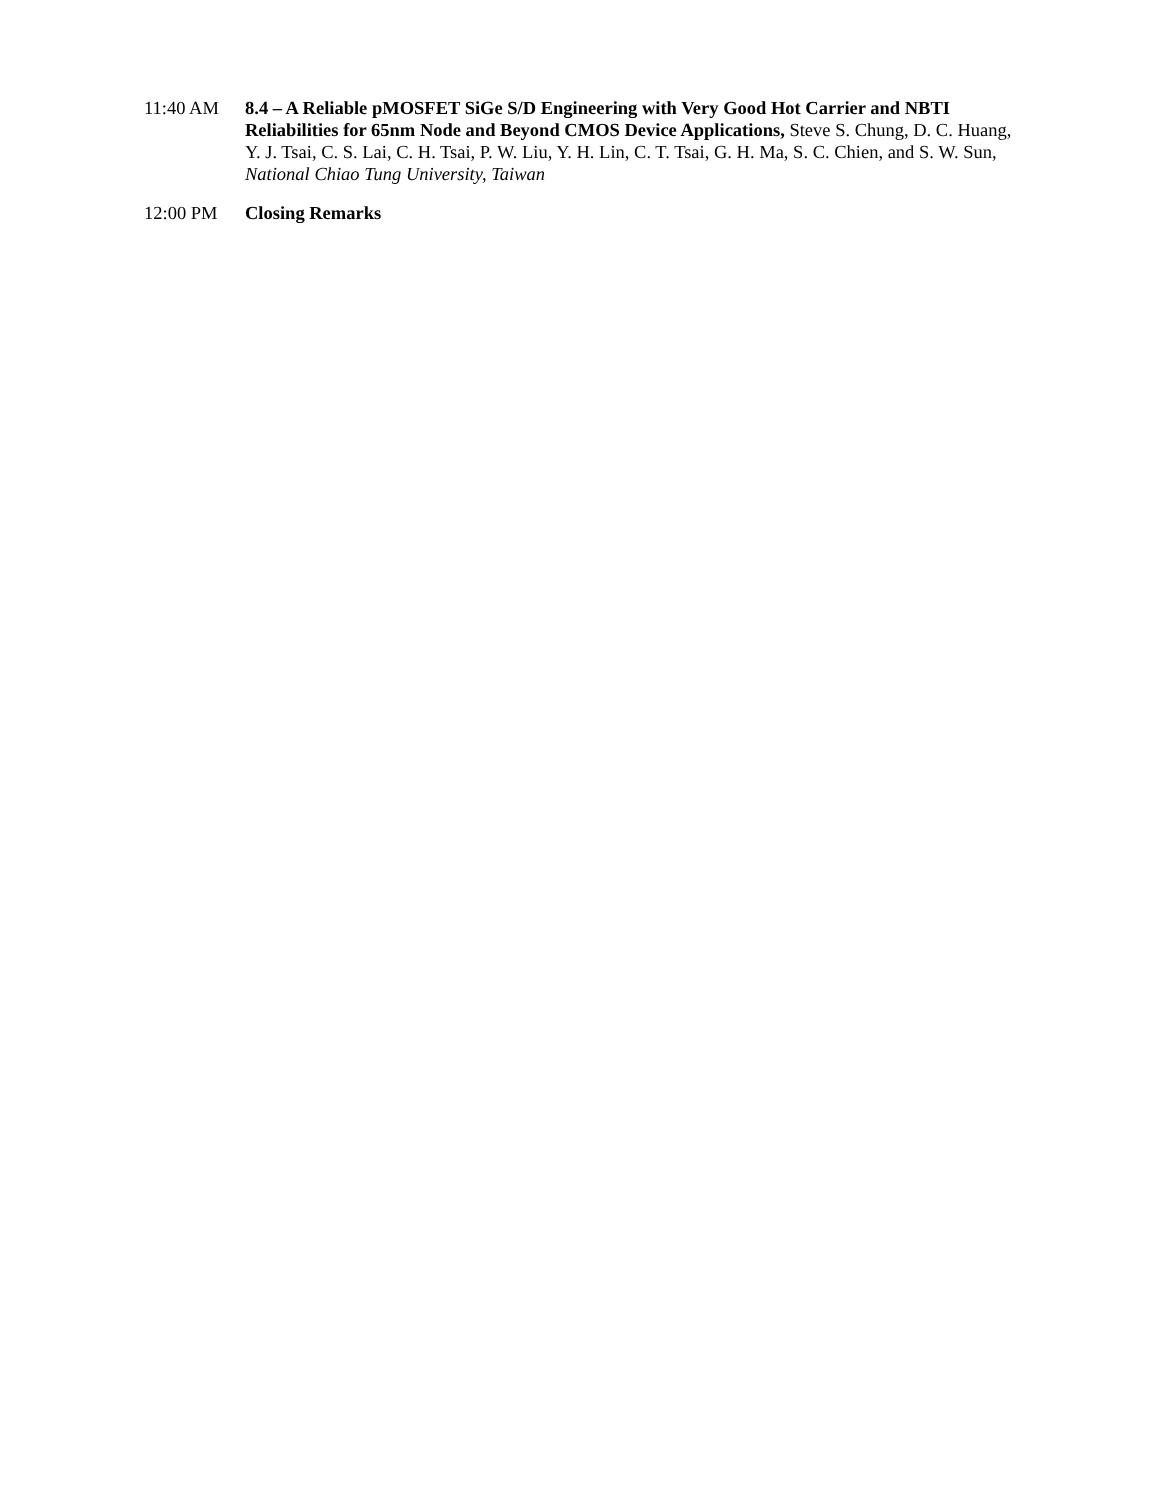11:40 AM 8.4 – A Reliable pMOSFET SiGe S/D Engineering with Very Good Hot Carrier and NBTI Reliabilities for 65nm Node and Beyond CMOS Device Applications, Steve S. Chung, D. C. Huang, Y. J. Tsai, C. S. Lai, C. H. Tsai, P. W. Liu, Y. H. Lin, C. T. Tsai, G. H. Ma, S. C. Chien, and S. W. Sun, National Chiao Tung University, Taiwan
12:00 PM Closing Remarks